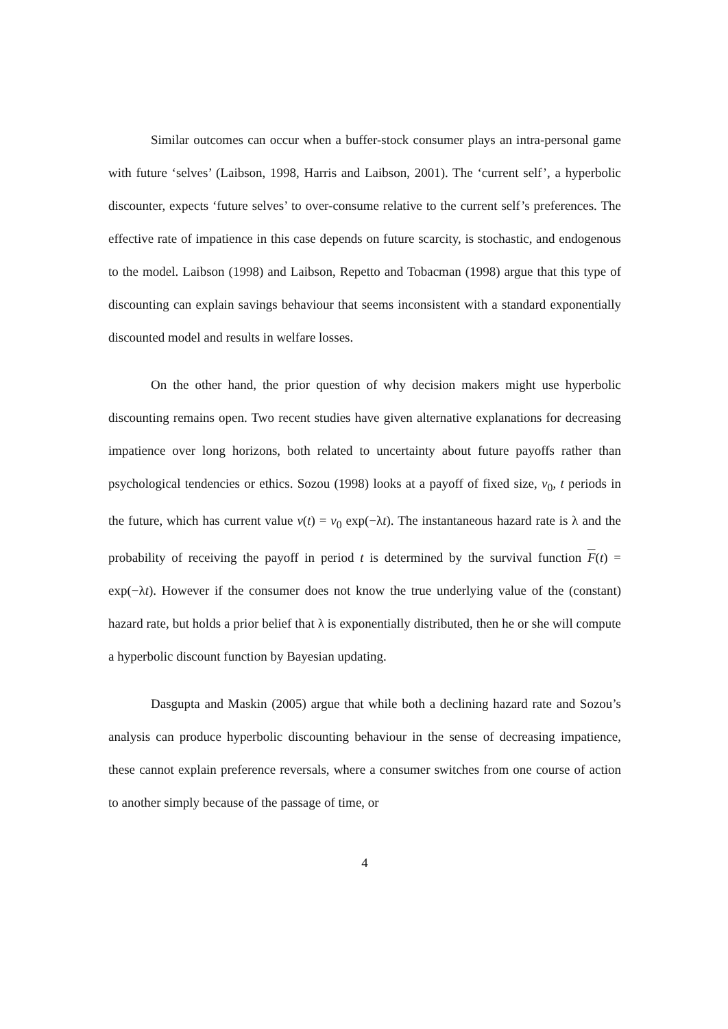Similar outcomes can occur when a buffer-stock consumer plays an intra-personal game with future ‘selves’ (Laibson, 1998, Harris and Laibson, 2001). The ‘current self’, a hyperbolic discounter, expects ‘future selves’ to over-consume relative to the current self’s preferences. The effective rate of impatience in this case depends on future scarcity, is stochastic, and endogenous to the model. Laibson (1998) and Laibson, Repetto and Tobacman (1998) argue that this type of discounting can explain savings behaviour that seems inconsistent with a standard exponentially discounted model and results in welfare losses.
On the other hand, the prior question of why decision makers might use hyperbolic discounting remains open. Two recent studies have given alternative explanations for decreasing impatience over long horizons, both related to uncertainty about future payoffs rather than psychological tendencies or ethics. Sozou (1998) looks at a payoff of fixed size, v<sub>0</sub>, t periods in the future, which has current value v(t) = v<sub>0</sub> exp(−λt). The instantaneous hazard rate is λ and the probability of receiving the payoff in period t is determined by the survival function F(t) = exp(−λt). However if the consumer does not know the true underlying value of the (constant) hazard rate, but holds a prior belief that λ is exponentially distributed, then he or she will compute a hyperbolic discount function by Bayesian updating.
Dasgupta and Maskin (2005) argue that while both a declining hazard rate and Sozou’s analysis can produce hyperbolic discounting behaviour in the sense of decreasing impatience, these cannot explain preference reversals, where a consumer switches from one course of action to another simply because of the passage of time, or
4